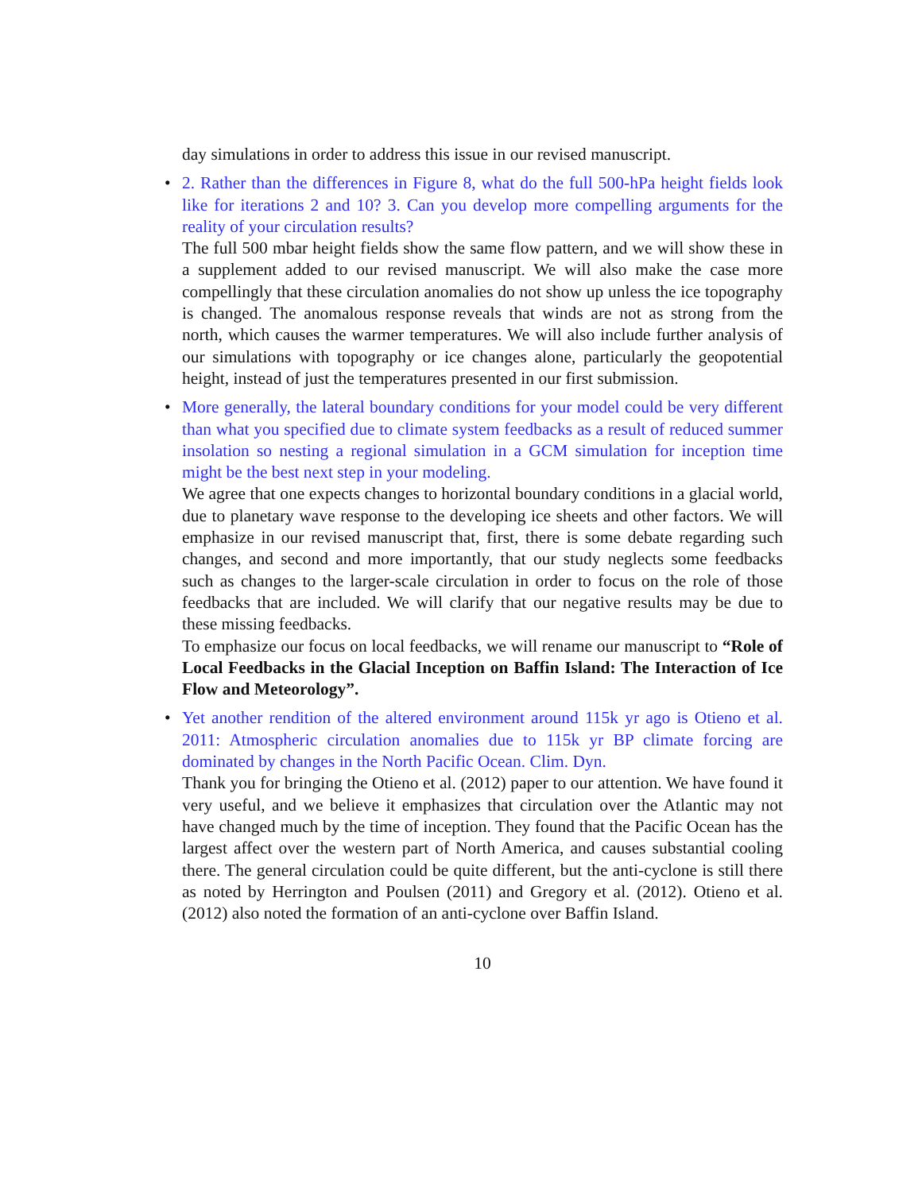day simulations in order to address this issue in our revised manuscript.
•
2. Rather than the differences in Figure 8, what do the full 500-hPa height fields look like for iterations 2 and 10? 3. Can you develop more compelling arguments for the reality of your circulation results?
The full 500 mbar height fields show the same flow pattern, and we will show these in a supplement added to our revised manuscript. We will also make the case more compellingly that these circulation anomalies do not show up unless the ice topography is changed. The anomalous response reveals that winds are not as strong from the north, which causes the warmer temperatures. We will also include further analysis of our simulations with topography or ice changes alone, particularly the geopotential height, instead of just the temperatures presented in our first submission.
•
More generally, the lateral boundary conditions for your model could be very different than what you specified due to climate system feedbacks as a result of reduced summer insolation so nesting a regional simulation in a GCM simulation for inception time might be the best next step in your modeling.
We agree that one expects changes to horizontal boundary conditions in a glacial world, due to planetary wave response to the developing ice sheets and other factors. We will emphasize in our revised manuscript that, first, there is some debate regarding such changes, and second and more importantly, that our study neglects some feedbacks such as changes to the larger-scale circulation in order to focus on the role of those feedbacks that are included. We will clarify that our negative results may be due to these missing feedbacks.
To emphasize our focus on local feedbacks, we will rename our manuscript to “Role of Local Feedbacks in the Glacial Inception on Baffin Island: The Interaction of Ice Flow and Meteorology”.
•
Yet another rendition of the altered environment around 115k yr ago is Otieno et al. 2011: Atmospheric circulation anomalies due to 115k yr BP climate forcing are dominated by changes in the North Pacific Ocean. Clim. Dyn.
Thank you for bringing the Otieno et al. (2012) paper to our attention. We have found it very useful, and we believe it emphasizes that circulation over the Atlantic may not have changed much by the time of inception. They found that the Pacific Ocean has the largest affect over the western part of North America, and causes substantial cooling there. The general circulation could be quite different, but the anti-cyclone is still there as noted by Herrington and Poulsen (2011) and Gregory et al. (2012). Otieno et al. (2012) also noted the formation of an anti-cyclone over Baffin Island.
10